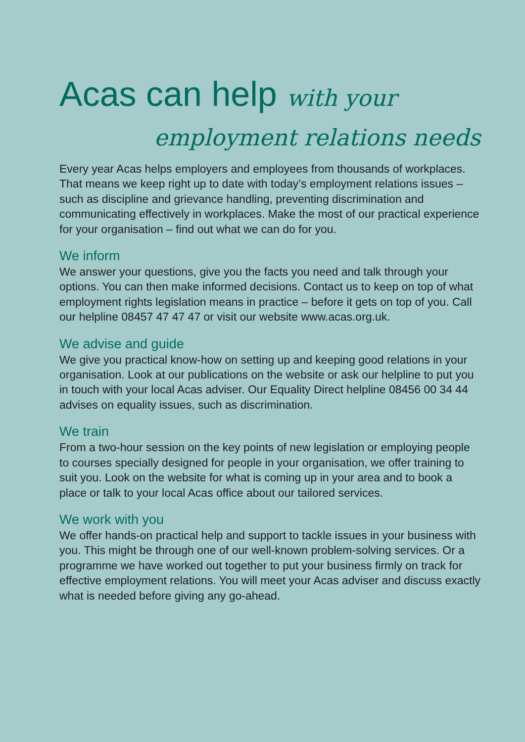Acas can help with your
employment relations needs
Every year Acas helps employers and employees from thousands of workplaces. That means we keep right up to date with today’s employment relations issues – such as discipline and grievance handling, preventing discrimination and communicating effectively in workplaces. Make the most of our practical experience for your organisation – find out what we can do for you.
We inform
We answer your questions, give you the facts you need and talk through your options. You can then make informed decisions. Contact us to keep on top of what employment rights legislation means in practice – before it gets on top of you. Call our helpline 08457 47 47 47 or visit our website www.acas.org.uk.
We advise and guide
We give you practical know-how on setting up and keeping good relations in your organisation. Look at our publications on the website or ask our helpline to put you in touch with your local Acas adviser. Our Equality Direct helpline 08456 00 34 44 advises on equality issues, such as discrimination.
We train
From a two-hour session on the key points of new legislation or employing people to courses specially designed for people in your organisation, we offer training to suit you. Look on the website for what is coming up in your area and to book a place or talk to your local Acas office about our tailored services.
We work with you
We offer hands-on practical help and support to tackle issues in your business with you. This might be through one of our well-known problem-solving services. Or a programme we have worked out together to put your business firmly on track for effective employment relations. You will meet your Acas adviser and discuss exactly what is needed before giving any go-ahead.